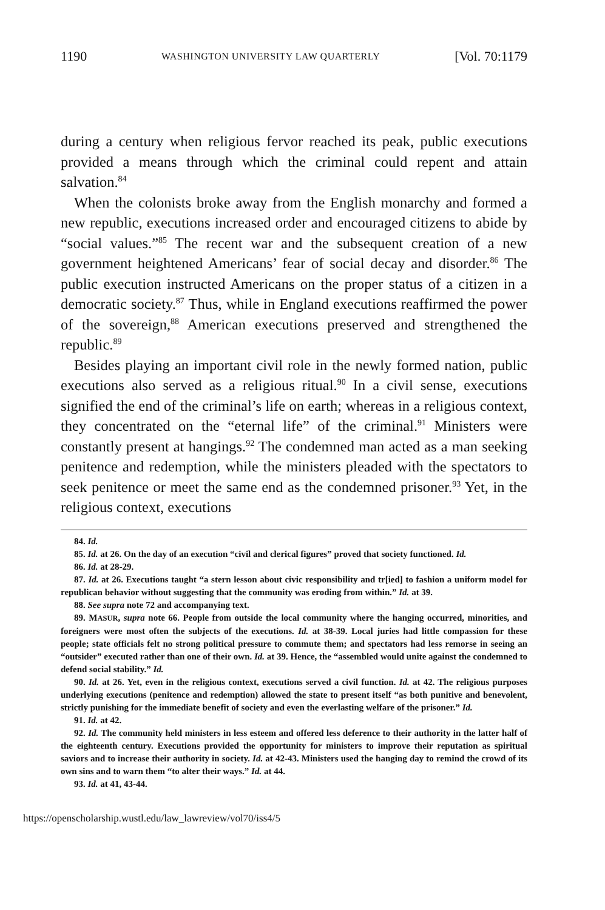1190 WASHINGTON UNIVERSITY LAW QUARTERLY [Vol. 70:1179
during a century when religious fervor reached its peak, public executions provided a means through which the criminal could repent and attain salvation.<sup>84</sup>
When the colonists broke away from the English monarchy and formed a new republic, executions increased order and encouraged citizens to abide by “social values.”<sup>85</sup> The recent war and the subsequent creation of a new government heightened Americans’ fear of social decay and disorder.<sup>86</sup> The public execution instructed Americans on the proper status of a citizen in a democratic society.<sup>87</sup> Thus, while in England executions reaffirmed the power of the sovereign,<sup>88</sup> American executions preserved and strengthened the republic.<sup>89</sup>
Besides playing an important civil role in the newly formed nation, public executions also served as a religious ritual.<sup>90</sup> In a civil sense, executions signified the end of the criminal’s life on earth; whereas in a religious context, they concentrated on the “eternal life” of the criminal.<sup>91</sup> Ministers were constantly present at hangings.<sup>92</sup> The condemned man acted as a man seeking penitence and redemption, while the ministers pleaded with the spectators to seek penitence or meet the same end as the condemned prisoner.<sup>93</sup> Yet, in the religious context, executions
84. Id.
85. Id. at 26. On the day of an execution “civil and clerical figures” proved that society functioned. Id.
86. Id. at 28-29.
87. Id. at 26. Executions taught “a stern lesson about civic responsibility and tr[ied] to fashion a uniform model for republican behavior without suggesting that the community was eroding from within.” Id. at 39.
88. See supra note 72 and accompanying text.
89. MASUR, supra note 66. People from outside the local community where the hanging occurred, minorities, and foreigners were most often the subjects of the executions. Id. at 38-39. Local juries had little compassion for these people; state officials felt no strong political pressure to commute them; and spectators had less remorse in seeing an “outsider” executed rather than one of their own. Id. at 39. Hence, the “assembled would unite against the condemned to defend social stability.” Id.
90. Id. at 26. Yet, even in the religious context, executions served a civil function. Id. at 42. The religious purposes underlying executions (penitence and redemption) allowed the state to present itself “as both punitive and benevolent, strictly punishing for the immediate benefit of society and even the everlasting welfare of the prisoner.” Id.
91. Id. at 42.
92. Id. The community held ministers in less esteem and offered less deference to their authority in the latter half of the eighteenth century. Executions provided the opportunity for ministers to improve their reputation as spiritual saviors and to increase their authority in society. Id. at 42-43. Ministers used the hanging day to remind the crowd of its own sins and to warn them “to alter their ways.” Id. at 44.
93. Id. at 41, 43-44.
https://openscholarship.wustl.edu/law_lawreview/vol70/iss4/5